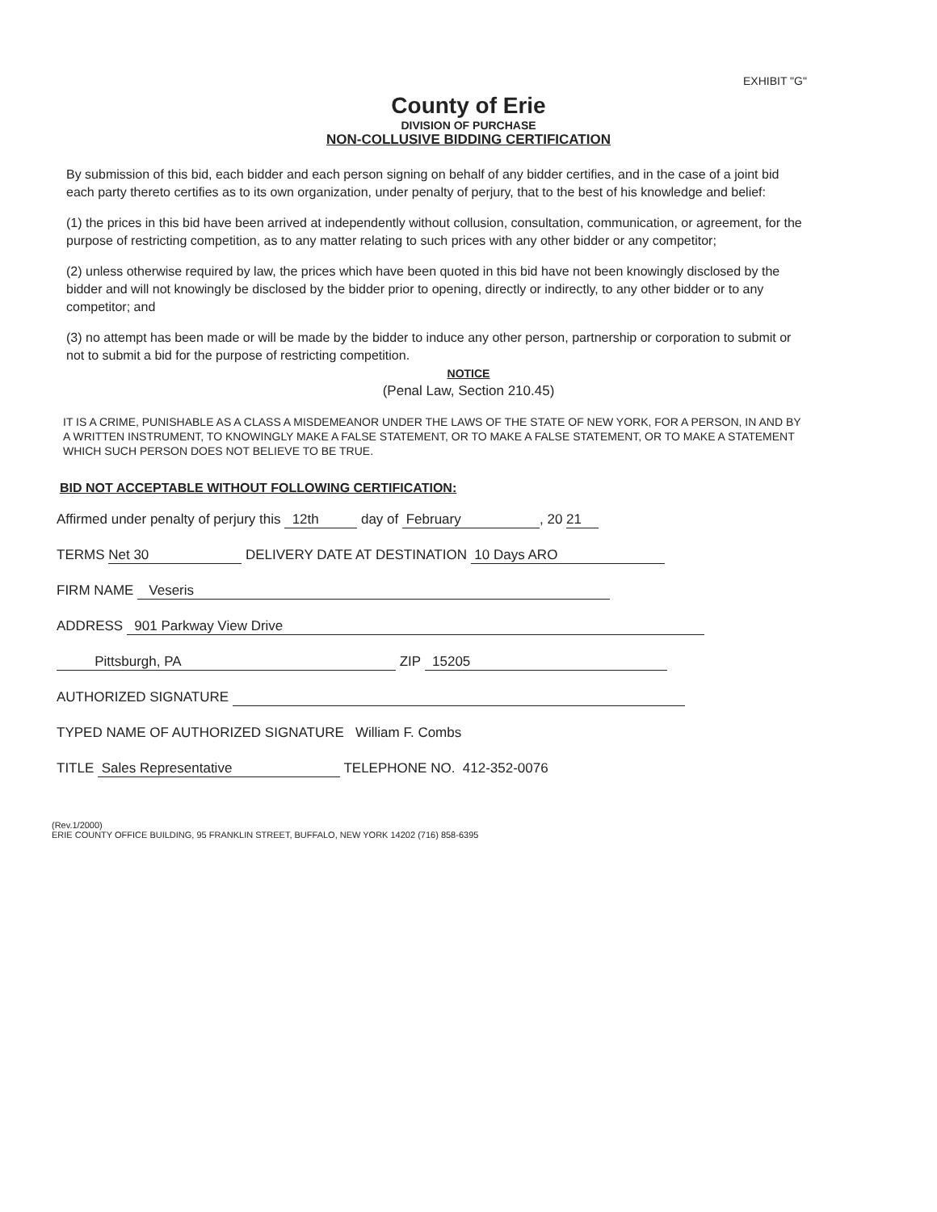EXHIBIT "G"
County of Erie
DIVISION OF PURCHASE
NON-COLLUSIVE BIDDING CERTIFICATION
By submission of this bid, each bidder and each person signing on behalf of any bidder certifies, and in the case of a joint bid each party thereto certifies as to its own organization, under penalty of perjury, that to the best of his knowledge and belief:
(1) the prices in this bid have been arrived at independently without collusion, consultation, communication, or agreement, for the purpose of restricting competition, as to any matter relating to such prices with any other bidder or any competitor;
(2) unless otherwise required by law, the prices which have been quoted in this bid have not been knowingly disclosed by the bidder and will not knowingly be disclosed by the bidder prior to opening, directly or indirectly, to any other bidder or to any competitor; and
(3) no attempt has been made or will be made by the bidder to induce any other person, partnership or corporation to submit or not to submit a bid for the purpose of restricting competition.
NOTICE
(Penal Law, Section 210.45)
IT IS A CRIME, PUNISHABLE AS A CLASS A MISDEMEANOR UNDER THE LAWS OF THE STATE OF NEW YORK, FOR A PERSON, IN AND BY A WRITTEN INSTRUMENT, TO KNOWINGLY MAKE A FALSE STATEMENT, OR TO MAKE A FALSE STATEMENT, OR TO MAKE A STATEMENT WHICH SUCH PERSON DOES NOT BELIEVE TO BE TRUE.
BID NOT ACCEPTABLE WITHOUT FOLLOWING CERTIFICATION:
Affirmed under penalty of perjury this 12th day of February, 20 21
TERMS Net 30 DELIVERY DATE AT DESTINATION 10 Days ARO
FIRM NAME Veseris
ADDRESS 901 Parkway View Drive
Pittsburgh, PA ZIP 15205
AUTHORIZED SIGNATURE
TYPED NAME OF AUTHORIZED SIGNATURE William F. Combs
TITLE Sales Representative TELEPHONE NO. 412-352-0076
(Rev.1/2000)
ERIE COUNTY OFFICE BUILDING, 95 FRANKLIN STREET, BUFFALO, NEW YORK 14202 (716) 858-6395